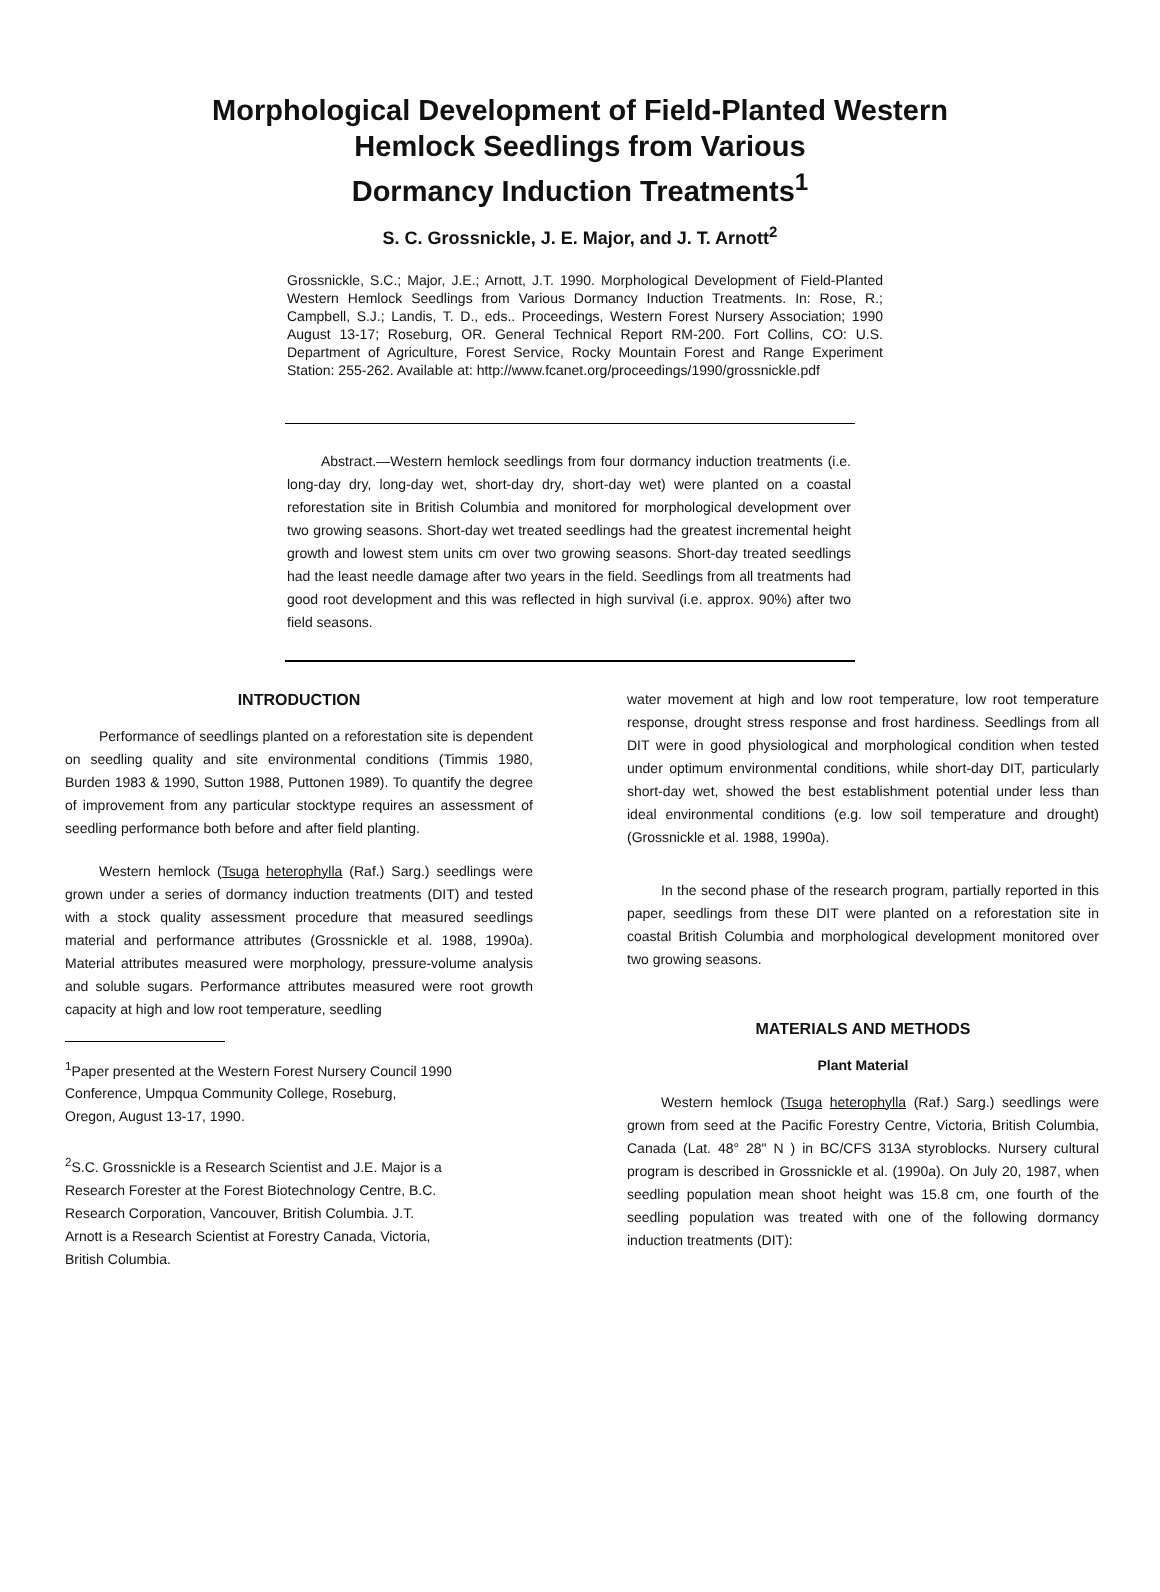Morphological Development of Field-Planted Western
Hemlock Seedlings from Various
Dormancy Induction Treatments<sup>1</sup>
S. C. Grossnickle, J. E. Major, and J. T. Arnott<sup>2</sup>
Grossnickle, S.C.; Major, J.E.; Arnott, J.T. 1990. Morphological Development of Field-Planted Western Hemlock Seedlings from Various Dormancy Induction Treatments. In: Rose, R.; Campbell, S.J.; Landis, T. D., eds.. Proceedings, Western Forest Nursery Association; 1990 August 13-17; Roseburg, OR. General Technical Report RM-200. Fort Collins, CO: U.S. Department of Agriculture, Forest Service, Rocky Mountain Forest and Range Experiment Station: 255-262. Available at: http://www.fcanet.org/proceedings/1990/grossnickle.pdf
Abstract.—Western hemlock seedlings from four dormancy induction treatments (i.e. long-day dry, long-day wet, short-day dry, short-day wet) were planted on a coastal reforestation site in British Columbia and monitored for morphological development over two growing seasons. Short-day wet treated seedlings had the greatest incremental height growth and lowest stem units cm over two growing seasons. Short-day treated seedlings had the least needle damage after two years in the field. Seedlings from all treatments had good root development and this was reflected in high survival (i.e. approx. 90%) after two field seasons.
INTRODUCTION
Performance of seedlings planted on a reforestation site is dependent on seedling quality and site environmental conditions (Timmis 1980, Burden 1983 & 1990, Sutton 1988, Puttonen 1989). To quantify the degree of improvement from any particular stocktype requires an assessment of seedling performance both before and after field planting.
Western hemlock (Tsuga heterophylla (Raf.) Sarg.) seedlings were grown under a series of dormancy induction treatments (DIT) and tested with a stock quality assessment procedure that measured seedlings material and performance attributes (Grossnickle et al. 1988, 1990a). Material attributes measured were morphology, pressure-volume analysis and soluble sugars. Performance attributes measured were root growth capacity at high and low root temperature, seedling
<sup>1</sup> Paper presented at the Western Forest Nursery Council 1990
Conference, Umpqua Community College, Roseburg,
Oregon, August 13-17, 1990.
<sup>2</sup> S.C. Grossnickle is a Research Scientist and J.E. Major is a
Research Forester at the Forest Biotechnology Centre, B.C.
Research Corporation, Vancouver, British Columbia. J.T.
Arnott is a Research Scientist at Forestry Canada, Victoria,
British Columbia.
water movement at high and low root temperature, low root temperature response, drought stress response and frost hardiness. Seedlings from all DIT were in good physiological and morphological condition when tested under optimum environmental conditions, while short-day DIT, particularly short-day wet, showed the best establishment potential under less than ideal environmental conditions (e.g. low soil temperature and drought) (Grossnickle et al. 1988, 1990a).
In the second phase of the research program, partially reported in this paper, seedlings from these DIT were planted on a reforestation site in coastal British Columbia and morphological development monitored over two growing seasons.
MATERIALS AND METHODS
Plant Material
Western hemlock (Tsuga heterophylla (Raf.) Sarg.) seedlings were grown from seed at the Pacific Forestry Centre, Victoria, British Columbia, Canada (Lat. 48° 28" N ) in BC/CFS 313A styroblocks. Nursery cultural program is described in Grossnickle et al. (1990a). On July 20, 1987, when seedling population mean shoot height was 15.8 cm, one fourth of the seedling population was treated with one of the following dormancy induction treatments (DIT):